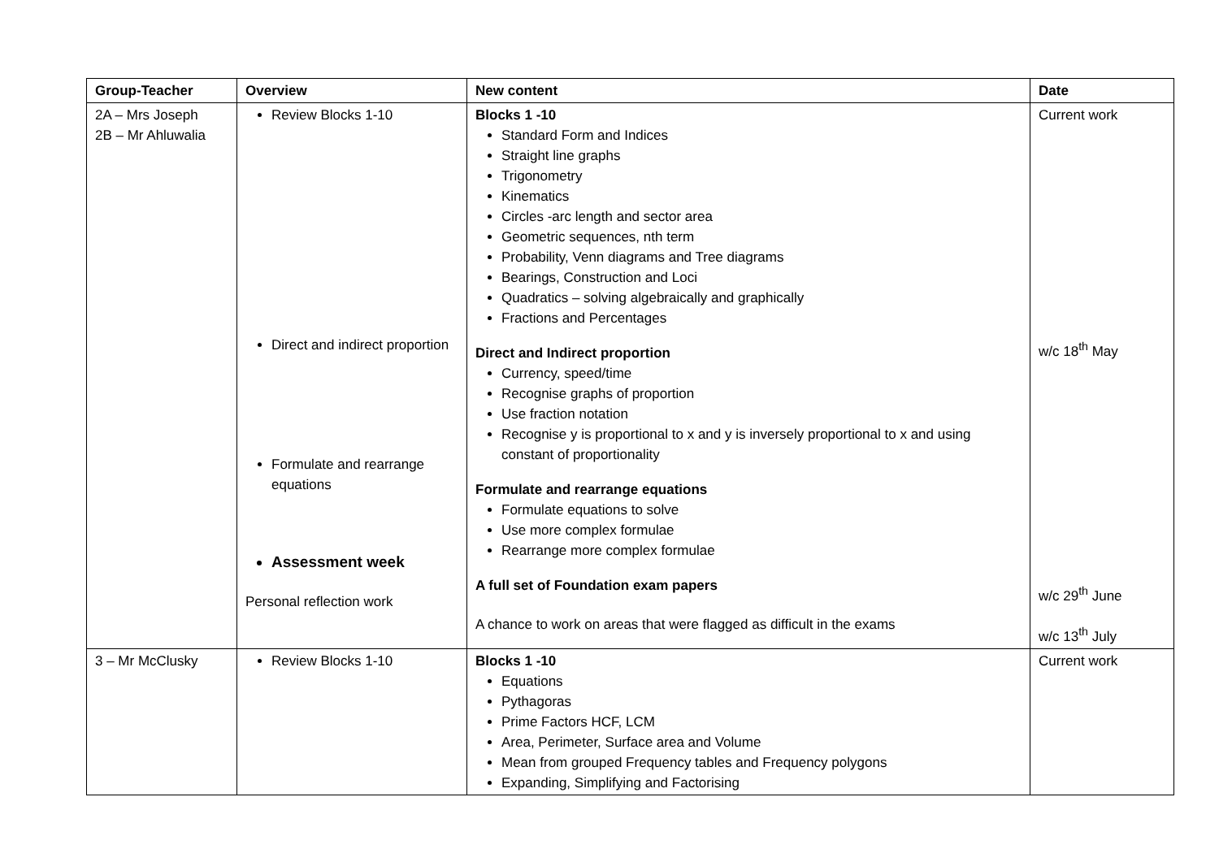| Group-Teacher | Overview | New content | Date |
| --- | --- | --- | --- |
| 2A – Mrs Joseph 2B – Mr Ahluwalia | Review Blocks 1-10 Direct and indirect proportion Formulate and rearrange equations Assessment week Personal reflection work | Blocks 1 -10 Standard Form and Indices Straight line graphs Trigonometry Kinematics Circles -arc length and sector area Geometric sequences, nth term Probability, Venn diagrams and Tree diagrams Bearings, Construction and Loci Quadratics – solving algebraically and graphically Fractions and Percentages Direct and Indirect proportion Currency, speed/time Recognise graphs of proportion Use fraction notation Recognise y is proportional to x and y is inversely proportional to x and using constant of proportionality Formulate and rearrange equations Formulate equations to solve Use more complex formulae Rearrange more complex formulae A full set of Foundation exam papers A chance to work on areas that were flagged as difficult in the exams | Current work w/c 18<sup>th</sup> May w/c 29<sup>th</sup> June w/c 13<sup>th</sup> July |
| 3 – Mr McClusky | Review Blocks 1-10 | Blocks 1 -10 Equations Pythagoras Prime Factors HCF, LCM Area, Perimeter, Surface area and Volume Mean from grouped Frequency tables and Frequency polygons Expanding, Simplifying and Factorising | Current work |